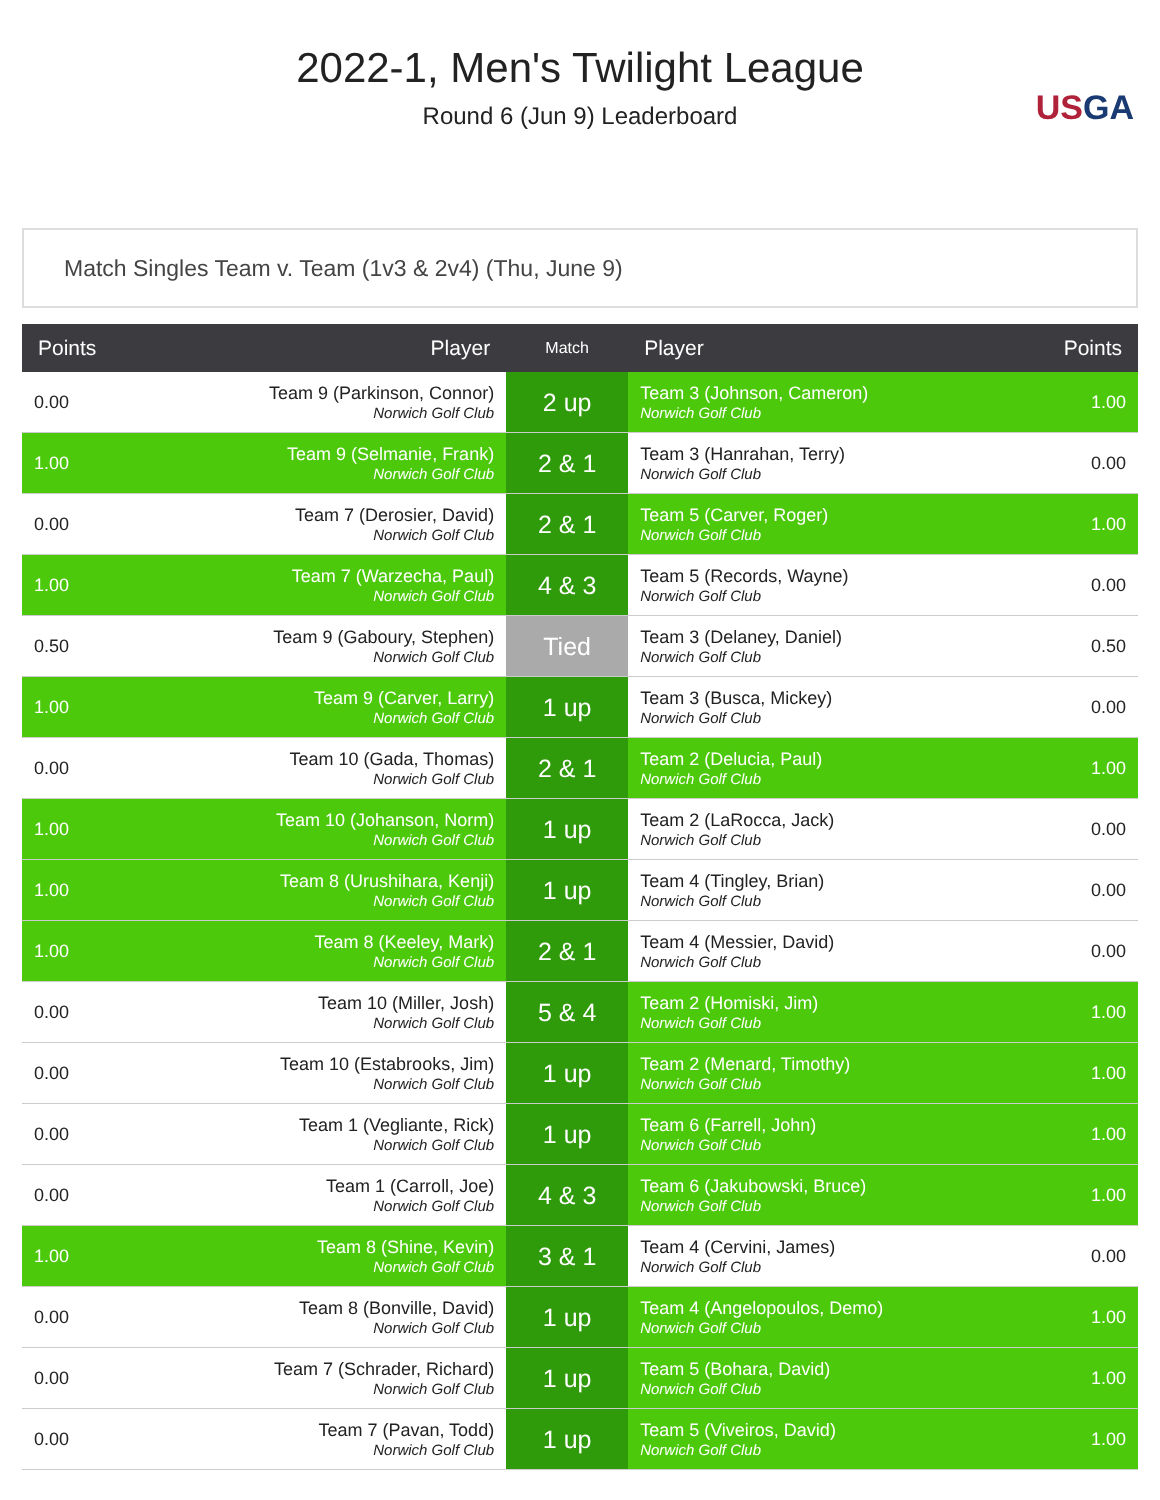2022-1, Men's Twilight League
Round 6 (Jun 9) Leaderboard
USGA
Match Singles Team v. Team (1v3 & 2v4) (Thu, June 9)
| Points | Player | Match | Player | Points |
| --- | --- | --- | --- | --- |
| 0.00 | Team 9 (Parkinson, Connor) Norwich Golf Club | 2 up | Team 3 (Johnson, Cameron) Norwich Golf Club | 1.00 |
| 1.00 | Team 9 (Selmanie, Frank) Norwich Golf Club | 2 & 1 | Team 3 (Hanrahan, Terry) Norwich Golf Club | 0.00 |
| 0.00 | Team 7 (Derosier, David) Norwich Golf Club | 2 & 1 | Team 5 (Carver, Roger) Norwich Golf Club | 1.00 |
| 1.00 | Team 7 (Warzecha, Paul) Norwich Golf Club | 4 & 3 | Team 5 (Records, Wayne) Norwich Golf Club | 0.00 |
| 0.50 | Team 9 (Gaboury, Stephen) Norwich Golf Club | Tied | Team 3 (Delaney, Daniel) Norwich Golf Club | 0.50 |
| 1.00 | Team 9 (Carver, Larry) Norwich Golf Club | 1 up | Team 3 (Busca, Mickey) Norwich Golf Club | 0.00 |
| 0.00 | Team 10 (Gada, Thomas) Norwich Golf Club | 2 & 1 | Team 2 (Delucia, Paul) Norwich Golf Club | 1.00 |
| 1.00 | Team 10 (Johanson, Norm) Norwich Golf Club | 1 up | Team 2 (LaRocca, Jack) Norwich Golf Club | 0.00 |
| 1.00 | Team 8 (Urushihara, Kenji) Norwich Golf Club | 1 up | Team 4 (Tingley, Brian) Norwich Golf Club | 0.00 |
| 1.00 | Team 8 (Keeley, Mark) Norwich Golf Club | 2 & 1 | Team 4 (Messier, David) Norwich Golf Club | 0.00 |
| 0.00 | Team 10 (Miller, Josh) Norwich Golf Club | 5 & 4 | Team 2 (Homiski, Jim) Norwich Golf Club | 1.00 |
| 0.00 | Team 10 (Estabrooks, Jim) Norwich Golf Club | 1 up | Team 2 (Menard, Timothy) Norwich Golf Club | 1.00 |
| 0.00 | Team 1 (Vegliante, Rick) Norwich Golf Club | 1 up | Team 6 (Farrell, John) Norwich Golf Club | 1.00 |
| 0.00 | Team 1 (Carroll, Joe) Norwich Golf Club | 4 & 3 | Team 6 (Jakubowski, Bruce) Norwich Golf Club | 1.00 |
| 1.00 | Team 8 (Shine, Kevin) Norwich Golf Club | 3 & 1 | Team 4 (Cervini, James) Norwich Golf Club | 0.00 |
| 0.00 | Team 8 (Bonville, David) Norwich Golf Club | 1 up | Team 4 (Angelopoulos, Demo) Norwich Golf Club | 1.00 |
| 0.00 | Team 7 (Schrader, Richard) Norwich Golf Club | 1 up | Team 5 (Bohara, David) Norwich Golf Club | 1.00 |
| 0.00 | Team 7 (Pavan, Todd) Norwich Golf Club | 1 up | Team 5 (Viveiros, David) Norwich Golf Club | 1.00 |